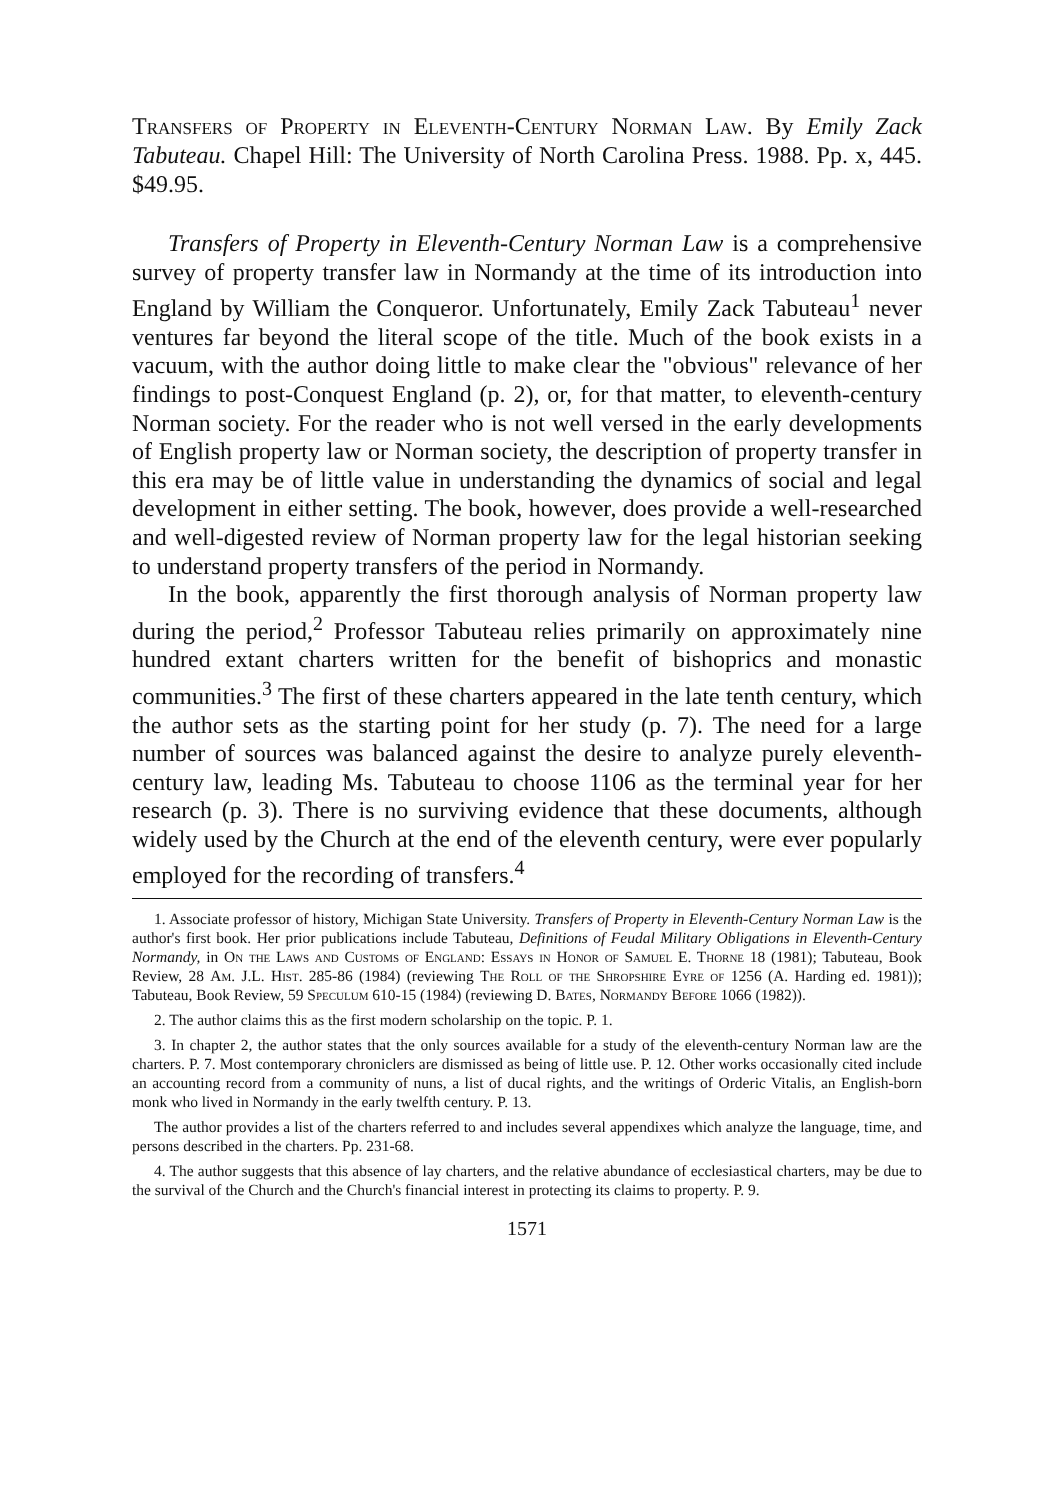Transfers of Property in Eleventh-Century Norman Law. By Emily Zack Tabuteau. Chapel Hill: The University of North Carolina Press. 1988. Pp. x, 445. $49.95.
Transfers of Property in Eleventh-Century Norman Law is a comprehensive survey of property transfer law in Normandy at the time of its introduction into England by William the Conqueror. Unfortunately, Emily Zack Tabuteau<sup>1</sup> never ventures far beyond the literal scope of the title. Much of the book exists in a vacuum, with the author doing little to make clear the "obvious" relevance of her findings to post-Conquest England (p. 2), or, for that matter, to eleventh-century Norman society. For the reader who is not well versed in the early developments of English property law or Norman society, the description of property transfer in this era may be of little value in understanding the dynamics of social and legal development in either setting. The book, however, does provide a well-researched and well-digested review of Norman property law for the legal historian seeking to understand property transfers of the period in Normandy.
In the book, apparently the first thorough analysis of Norman property law during the period,<sup>2</sup> Professor Tabuteau relies primarily on approximately nine hundred extant charters written for the benefit of bishoprics and monastic communities.<sup>3</sup> The first of these charters appeared in the late tenth century, which the author sets as the starting point for her study (p. 7). The need for a large number of sources was balanced against the desire to analyze purely eleventh-century law, leading Ms. Tabuteau to choose 1106 as the terminal year for her research (p. 3). There is no surviving evidence that these documents, although widely used by the Church at the end of the eleventh century, were ever popularly employed for the recording of transfers.<sup>4</sup>
1. Associate professor of history, Michigan State University. Transfers of Property in Eleventh-Century Norman Law is the author's first book. Her prior publications include Tabuteau, Definitions of Feudal Military Obligations in Eleventh-Century Normandy, in On the Laws and Customs of England: Essays in Honor of Samuel E. Thorne 18 (1981); Tabuteau, Book Review, 28 Am. J.L. Hist. 285-86 (1984) (reviewing The Roll of the Shropshire Eyre of 1256 (A. Harding ed. 1981)); Tabuteau, Book Review, 59 Speculum 610-15 (1984) (reviewing D. Bates, Normandy Before 1066 (1982)).
2. The author claims this as the first modern scholarship on the topic. P. 1.
3. In chapter 2, the author states that the only sources available for a study of the eleventh-century Norman law are the charters. P. 7. Most contemporary chroniclers are dismissed as being of little use. P. 12. Other works occasionally cited include an accounting record from a community of nuns, a list of ducal rights, and the writings of Orderic Vitalis, an English-born monk who lived in Normandy in the early twelfth century. P. 13.
The author provides a list of the charters referred to and includes several appendixes which analyze the language, time, and persons described in the charters. Pp. 231-68.
4. The author suggests that this absence of lay charters, and the relative abundance of ecclesiastical charters, may be due to the survival of the Church and the Church's financial interest in protecting its claims to property. P. 9.
1571